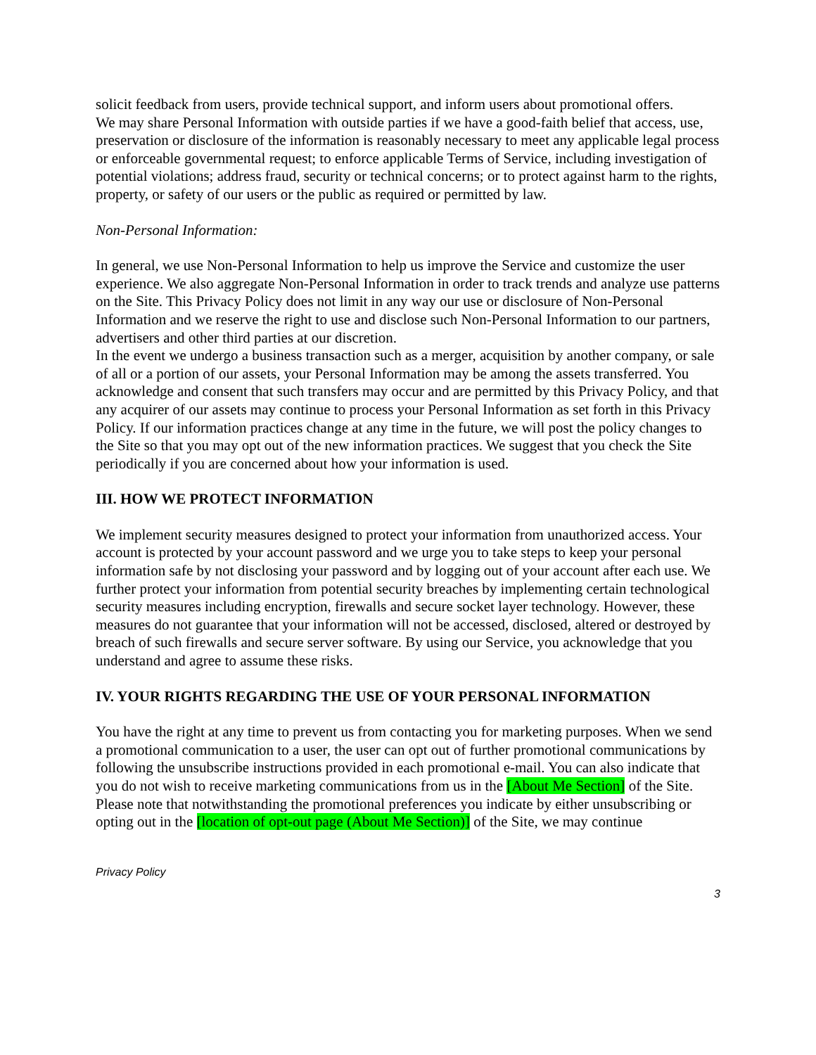solicit feedback from users, provide technical support, and inform users about promotional offers.
We may share Personal Information with outside parties if we have a good-faith belief that access, use, preservation or disclosure of the information is reasonably necessary to meet any applicable legal process or enforceable governmental request; to enforce applicable Terms of Service, including investigation of potential violations; address fraud, security or technical concerns; or to protect against harm to the rights, property, or safety of our users or the public as required or permitted by law.
Non-Personal Information:
In general, we use Non-Personal Information to help us improve the Service and customize the user experience. We also aggregate Non-Personal Information in order to track trends and analyze use patterns on the Site. This Privacy Policy does not limit in any way our use or disclosure of Non-Personal Information and we reserve the right to use and disclose such Non-Personal Information to our partners, advertisers and other third parties at our discretion.
In the event we undergo a business transaction such as a merger, acquisition by another company, or sale of all or a portion of our assets, your Personal Information may be among the assets transferred. You acknowledge and consent that such transfers may occur and are permitted by this Privacy Policy, and that any acquirer of our assets may continue to process your Personal Information as set forth in this Privacy Policy. If our information practices change at any time in the future, we will post the policy changes to the Site so that you may opt out of the new information practices. We suggest that you check the Site periodically if you are concerned about how your information is used.
III. HOW WE PROTECT INFORMATION
We implement security measures designed to protect your information from unauthorized access. Your account is protected by your account password and we urge you to take steps to keep your personal information safe by not disclosing your password and by logging out of your account after each use. We further protect your information from potential security breaches by implementing certain technological security measures including encryption, firewalls and secure socket layer technology. However, these measures do not guarantee that your information will not be accessed, disclosed, altered or destroyed by breach of such firewalls and secure server software. By using our Service, you acknowledge that you understand and agree to assume these risks.
IV. YOUR RIGHTS REGARDING THE USE OF YOUR PERSONAL INFORMATION
You have the right at any time to prevent us from contacting you for marketing purposes. When we send a promotional communication to a user, the user can opt out of further promotional communications by following the unsubscribe instructions provided in each promotional e-mail. You can also indicate that you do not wish to receive marketing communications from us in the [About Me Section] of the Site. Please note that notwithstanding the promotional preferences you indicate by either unsubscribing or opting out in the [location of opt-out page (About Me Section)] of the Site, we may continue
Privacy Policy
3